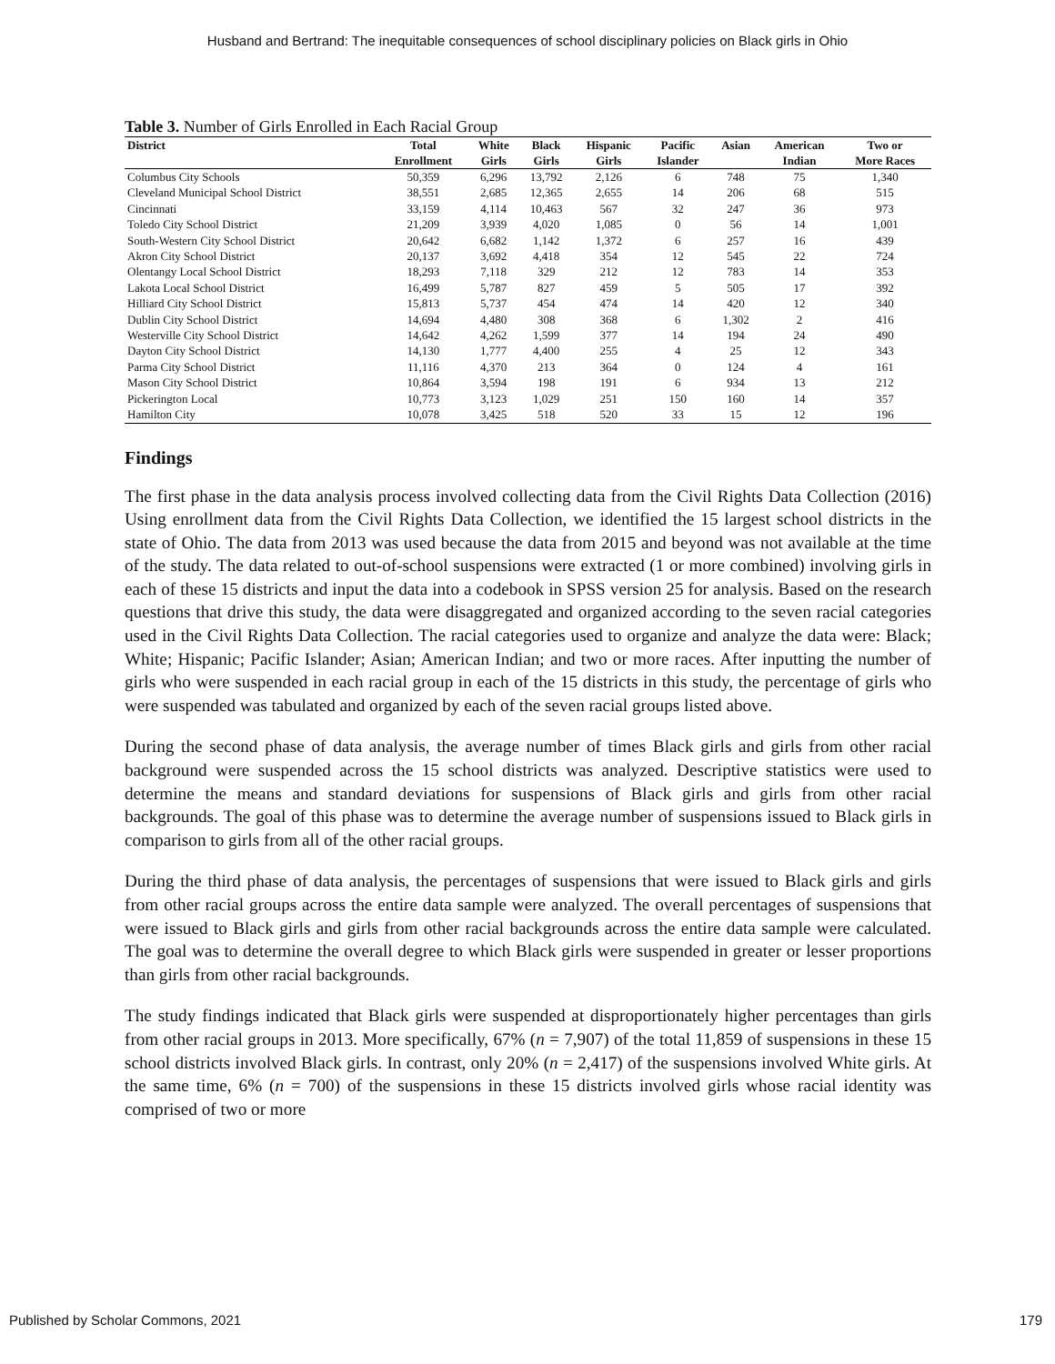Husband and Bertrand: The inequitable consequences of school disciplinary policies on Black girls in Ohio
Table 3. Number of Girls Enrolled in Each Racial Group
| District | Total | White | Black | Hispanic | Pacific | Asian | American | Two or |
| --- | --- | --- | --- | --- | --- | --- | --- | --- |
| | Enrollment | Girls | Girls | Girls | Islander | | Indian | More Races |
| Columbus City Schools | 50,359 | 6,296 | 13,792 | 2,126 | 6 | 748 | 75 | 1,340 |
| Cleveland Municipal School District | 38,551 | 2,685 | 12,365 | 2,655 | 14 | 206 | 68 | 515 |
| Cincinnati | 33,159 | 4,114 | 10,463 | 567 | 32 | 247 | 36 | 973 |
| Toledo City School District | 21,209 | 3,939 | 4,020 | 1,085 | 0 | 56 | 14 | 1,001 |
| South-Western City School District | 20,642 | 6,682 | 1,142 | 1,372 | 6 | 257 | 16 | 439 |
| Akron City School District | 20,137 | 3,692 | 4,418 | 354 | 12 | 545 | 22 | 724 |
| Olentangy Local School District | 18,293 | 7,118 | 329 | 212 | 12 | 783 | 14 | 353 |
| Lakota Local School District | 16,499 | 5,787 | 827 | 459 | 5 | 505 | 17 | 392 |
| Hilliard City School District | 15,813 | 5,737 | 454 | 474 | 14 | 420 | 12 | 340 |
| Dublin City School District | 14,694 | 4,480 | 308 | 368 | 6 | 1,302 | 2 | 416 |
| Westerville City School District | 14,642 | 4,262 | 1,599 | 377 | 14 | 194 | 24 | 490 |
| Dayton City School District | 14,130 | 1,777 | 4,400 | 255 | 4 | 25 | 12 | 343 |
| Parma City School District | 11,116 | 4,370 | 213 | 364 | 0 | 124 | 4 | 161 |
| Mason City School District | 10,864 | 3,594 | 198 | 191 | 6 | 934 | 13 | 212 |
| Pickerington Local | 10,773 | 3,123 | 1,029 | 251 | 150 | 160 | 14 | 357 |
| Hamilton City | 10,078 | 3,425 | 518 | 520 | 33 | 15 | 12 | 196 |
Findings
The first phase in the data analysis process involved collecting data from the Civil Rights Data Collection (2016) Using enrollment data from the Civil Rights Data Collection, we identified the 15 largest school districts in the state of Ohio. The data from 2013 was used because the data from 2015 and beyond was not available at the time of the study. The data related to out-of-school suspensions were extracted (1 or more combined) involving girls in each of these 15 districts and input the data into a codebook in SPSS version 25 for analysis. Based on the research questions that drive this study, the data were disaggregated and organized according to the seven racial categories used in the Civil Rights Data Collection. The racial categories used to organize and analyze the data were: Black; White; Hispanic; Pacific Islander; Asian; American Indian; and two or more races. After inputting the number of girls who were suspended in each racial group in each of the 15 districts in this study, the percentage of girls who were suspended was tabulated and organized by each of the seven racial groups listed above.
During the second phase of data analysis, the average number of times Black girls and girls from other racial background were suspended across the 15 school districts was analyzed. Descriptive statistics were used to determine the means and standard deviations for suspensions of Black girls and girls from other racial backgrounds. The goal of this phase was to determine the average number of suspensions issued to Black girls in comparison to girls from all of the other racial groups.
During the third phase of data analysis, the percentages of suspensions that were issued to Black girls and girls from other racial groups across the entire data sample were analyzed. The overall percentages of suspensions that were issued to Black girls and girls from other racial backgrounds across the entire data sample were calculated. The goal was to determine the overall degree to which Black girls were suspended in greater or lesser proportions than girls from other racial backgrounds.
The study findings indicated that Black girls were suspended at disproportionately higher percentages than girls from other racial groups in 2013. More specifically, 67% (n = 7,907) of the total 11,859 of suspensions in these 15 school districts involved Black girls. In contrast, only 20% (n = 2,417) of the suspensions involved White girls. At the same time, 6% (n = 700) of the suspensions in these 15 districts involved girls whose racial identity was comprised of two or more
Published by Scholar Commons, 2021
179